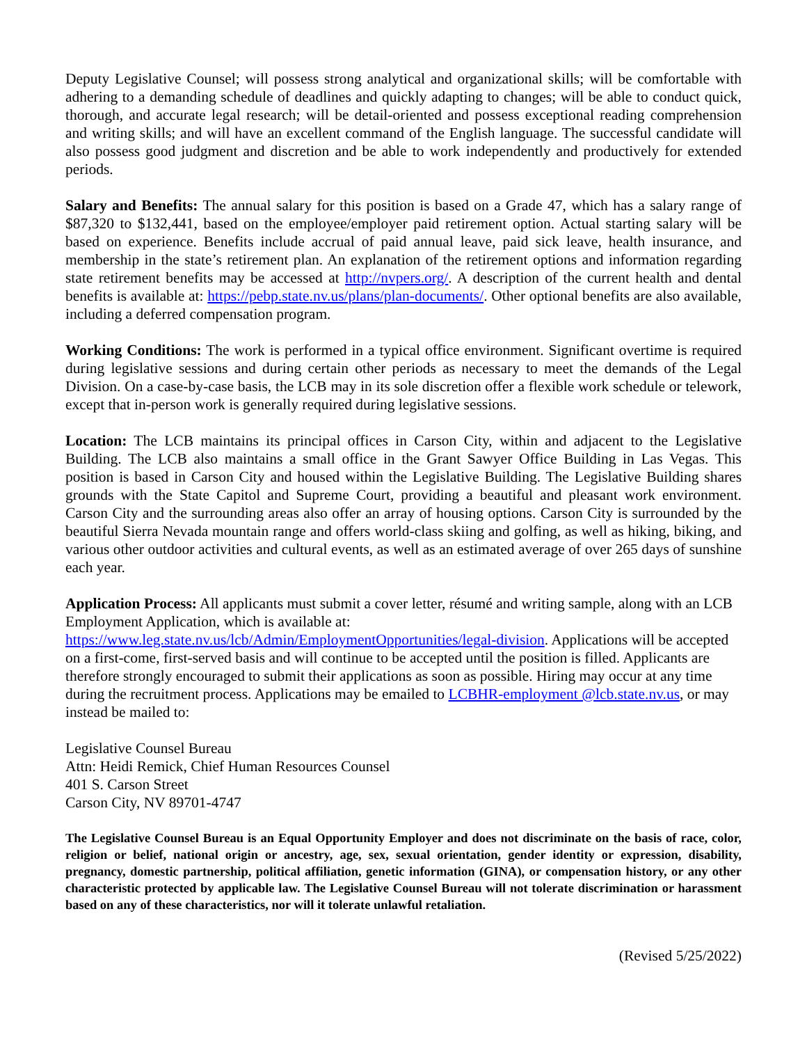Deputy Legislative Counsel; will possess strong analytical and organizational skills; will be comfortable with adhering to a demanding schedule of deadlines and quickly adapting to changes; will be able to conduct quick, thorough, and accurate legal research; will be detail-oriented and possess exceptional reading comprehension and writing skills; and will have an excellent command of the English language. The successful candidate will also possess good judgment and discretion and be able to work independently and productively for extended periods.
Salary and Benefits: The annual salary for this position is based on a Grade 47, which has a salary range of $87,320 to $132,441, based on the employee/employer paid retirement option. Actual starting salary will be based on experience. Benefits include accrual of paid annual leave, paid sick leave, health insurance, and membership in the state’s retirement plan. An explanation of the retirement options and information regarding state retirement benefits may be accessed at http://nvpers.org/. A description of the current health and dental benefits is available at: https://pebp.state.nv.us/plans/plan-documents/. Other optional benefits are also available, including a deferred compensation program.
Working Conditions: The work is performed in a typical office environment. Significant overtime is required during legislative sessions and during certain other periods as necessary to meet the demands of the Legal Division. On a case-by-case basis, the LCB may in its sole discretion offer a flexible work schedule or telework, except that in-person work is generally required during legislative sessions.
Location: The LCB maintains its principal offices in Carson City, within and adjacent to the Legislative Building. The LCB also maintains a small office in the Grant Sawyer Office Building in Las Vegas. This position is based in Carson City and housed within the Legislative Building. The Legislative Building shares grounds with the State Capitol and Supreme Court, providing a beautiful and pleasant work environment. Carson City and the surrounding areas also offer an array of housing options. Carson City is surrounded by the beautiful Sierra Nevada mountain range and offers world-class skiing and golfing, as well as hiking, biking, and various other outdoor activities and cultural events, as well as an estimated average of over 265 days of sunshine each year.
Application Process: All applicants must submit a cover letter, résumé and writing sample, along with an LCB Employment Application, which is available at:
https://www.leg.state.nv.us/lcb/Admin/EmploymentOpportunities/legal-division. Applications will be accepted on a first-come, first-served basis and will continue to be accepted until the position is filled. Applicants are therefore strongly encouraged to submit their applications as soon as possible. Hiring may occur at any time during the recruitment process. Applications may be emailed to LCBHR-employment @lcb.state.nv.us, or may instead be mailed to:
Legislative Counsel Bureau
Attn: Heidi Remick, Chief Human Resources Counsel
401 S. Carson Street
Carson City, NV 89701-4747
The Legislative Counsel Bureau is an Equal Opportunity Employer and does not discriminate on the basis of race, color, religion or belief, national origin or ancestry, age, sex, sexual orientation, gender identity or expression, disability, pregnancy, domestic partnership, political affiliation, genetic information (GINA), or compensation history, or any other characteristic protected by applicable law. The Legislative Counsel Bureau will not tolerate discrimination or harassment based on any of these characteristics, nor will it tolerate unlawful retaliation.
(Revised 5/25/2022)